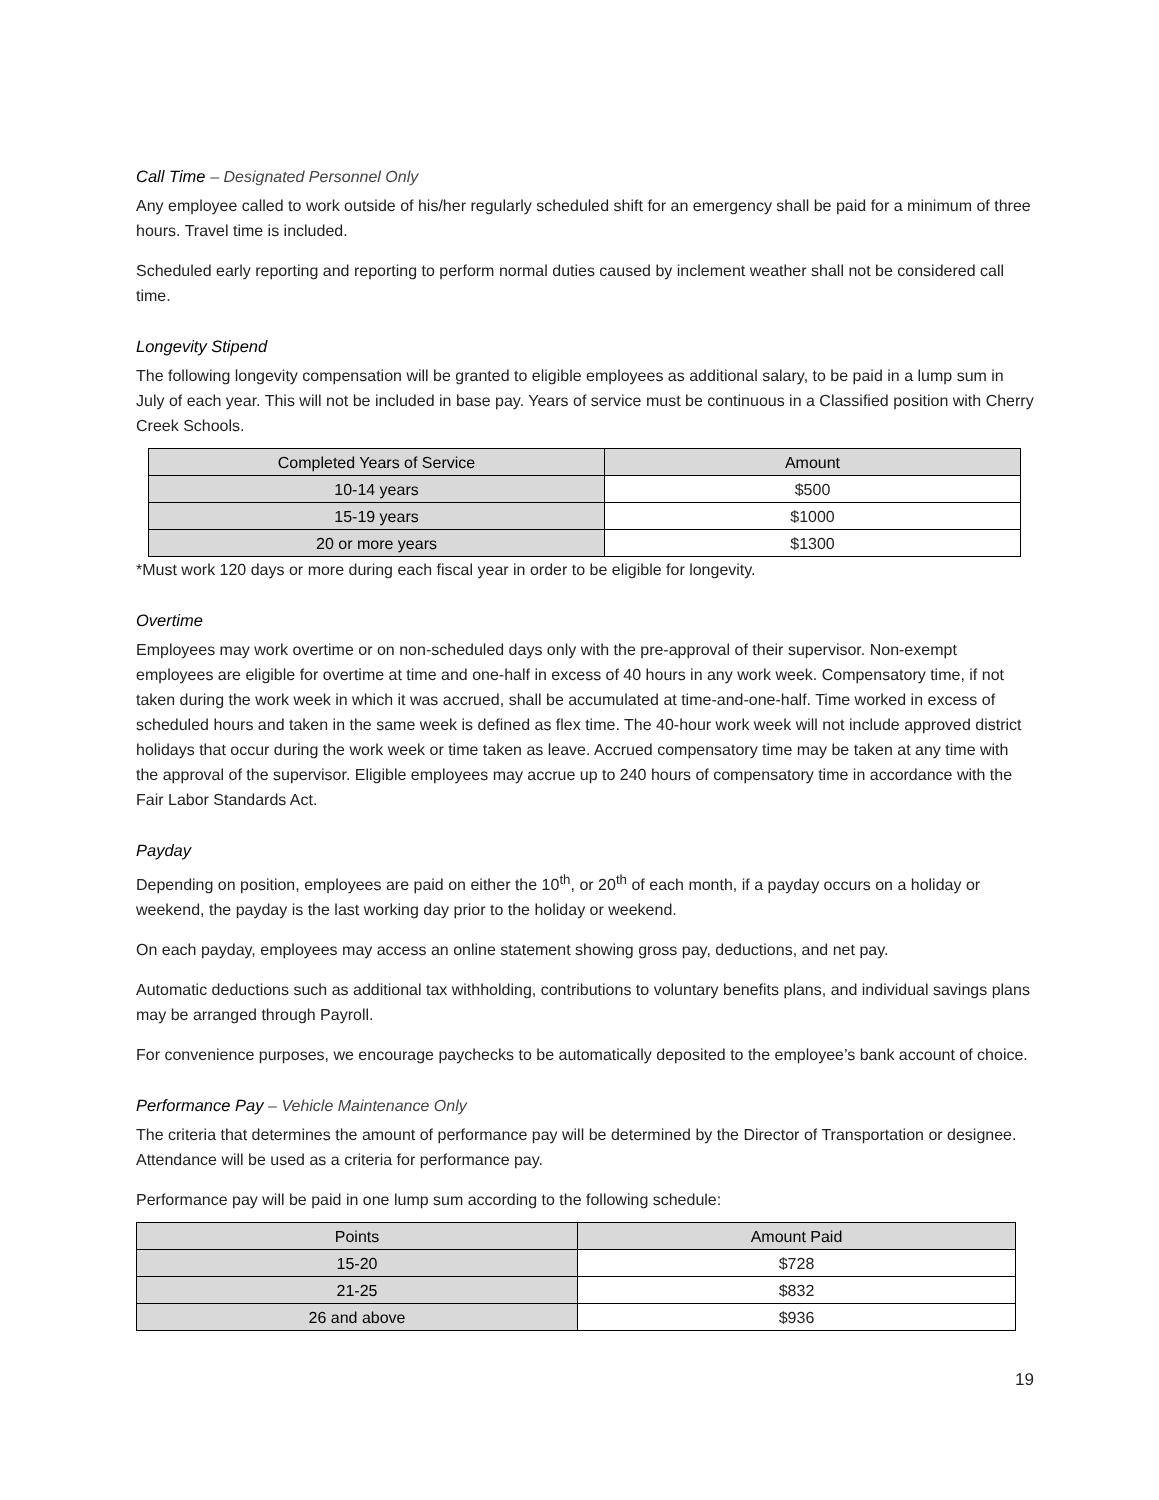Call Time – Designated Personnel Only
Any employee called to work outside of his/her regularly scheduled shift for an emergency shall be paid for a minimum of three hours. Travel time is included.
Scheduled early reporting and reporting to perform normal duties caused by inclement weather shall not be considered call time.
Longevity Stipend
The following longevity compensation will be granted to eligible employees as additional salary, to be paid in a lump sum in July of each year. This will not be included in base pay. Years of service must be continuous in a Classified position with Cherry Creek Schools.
| Completed Years of Service | Amount |
| --- | --- |
| 10-14 years | $500 |
| 15-19 years | $1000 |
| 20 or more years | $1300 |
*Must work 120 days or more during each fiscal year in order to be eligible for longevity.
Overtime
Employees may work overtime or on non-scheduled days only with the pre-approval of their supervisor. Non-exempt employees are eligible for overtime at time and one-half in excess of 40 hours in any work week. Compensatory time, if not taken during the work week in which it was accrued, shall be accumulated at time-and-one-half. Time worked in excess of scheduled hours and taken in the same week is defined as flex time. The 40-hour work week will not include approved district holidays that occur during the work week or time taken as leave. Accrued compensatory time may be taken at any time with the approval of the supervisor. Eligible employees may accrue up to 240 hours of compensatory time in accordance with the Fair Labor Standards Act.
Payday
Depending on position, employees are paid on either the 10<sup>th</sup>, or 20<sup>th</sup> of each month, if a payday occurs on a holiday or weekend, the payday is the last working day prior to the holiday or weekend.
On each payday, employees may access an online statement showing gross pay, deductions, and net pay.
Automatic deductions such as additional tax withholding, contributions to voluntary benefits plans, and individual savings plans may be arranged through Payroll.
For convenience purposes, we encourage paychecks to be automatically deposited to the employee’s bank account of choice.
Performance Pay – Vehicle Maintenance Only
The criteria that determines the amount of performance pay will be determined by the Director of Transportation or designee. Attendance will be used as a criteria for performance pay.
Performance pay will be paid in one lump sum according to the following schedule:
| Points | Amount Paid |
| --- | --- |
| 15-20 | $728 |
| 21-25 | $832 |
| 26 and above | $936 |
19